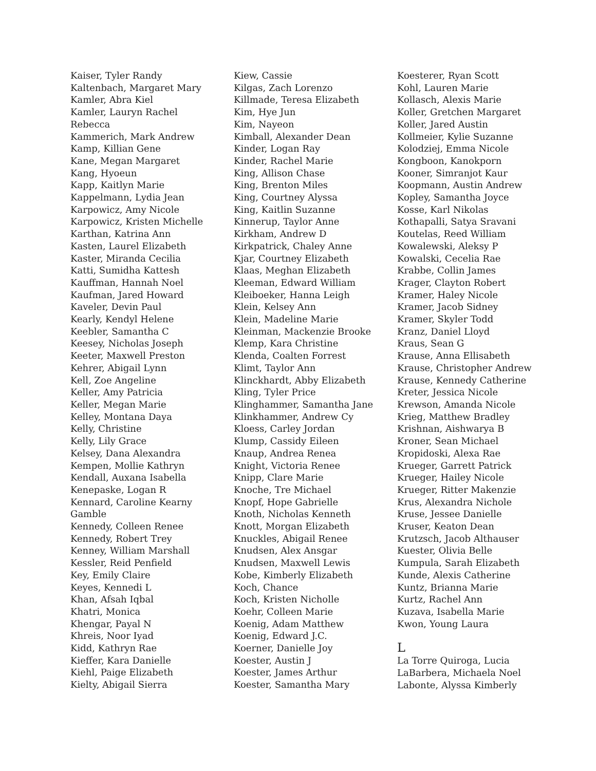Kaiser, Tyler Randy
Kaltenbach, Margaret Mary
Kamler, Abra Kiel
Kamler, Lauryn Rachel
Rebecca
Kammerich, Mark Andrew
Kamp, Killian Gene
Kane, Megan Margaret
Kang, Hyoeun
Kapp, Kaitlyn Marie
Kappelmann, Lydia Jean
Karpowicz, Amy Nicole
Karpowicz, Kristen Michelle
Karthan, Katrina Ann
Kasten, Laurel Elizabeth
Kaster, Miranda Cecilia
Katti, Sumidha Kattesh
Kauffman, Hannah Noel
Kaufman, Jared Howard
Kaveler, Devin Paul
Kearly, Kendyl Helene
Keebler, Samantha C
Keesey, Nicholas Joseph
Keeter, Maxwell Preston
Kehrer, Abigail Lynn
Kell, Zoe Angeline
Keller, Amy Patricia
Keller, Megan Marie
Kelley, Montana Daya
Kelly, Christine
Kelly, Lily Grace
Kelsey, Dana Alexandra
Kempen, Mollie Kathryn
Kendall, Auxana Isabella
Kenepaske, Logan R
Kennard, Caroline Kearny
Gamble
Kennedy, Colleen Renee
Kennedy, Robert Trey
Kenney, William Marshall
Kessler, Reid Penfield
Key, Emily Claire
Keyes, Kennedi L
Khan, Afsah Iqbal
Khatri, Monica
Khengar, Payal N
Khreis, Noor Iyad
Kidd, Kathryn Rae
Kieffer, Kara Danielle
Kiehl, Paige Elizabeth
Kielty, Abigail Sierra
Kiew, Cassie
Kilgas, Zach Lorenzo
Killmade, Teresa Elizabeth
Kim, Hye Jun
Kim, Nayeon
Kimball, Alexander Dean
Kinder, Logan Ray
Kinder, Rachel Marie
King, Allison Chase
King, Brenton Miles
King, Courtney Alyssa
King, Kaitlin Suzanne
Kinnerup, Taylor Anne
Kirkham, Andrew D
Kirkpatrick, Chaley Anne
Kjar, Courtney Elizabeth
Klaas, Meghan Elizabeth
Kleeman, Edward William
Kleiboeker, Hanna Leigh
Klein, Kelsey Ann
Klein, Madeline Marie
Kleinman, Mackenzie Brooke
Klemp, Kara Christine
Klenda, Coalten Forrest
Klimt, Taylor Ann
Klinckhardt, Abby Elizabeth
Kling, Tyler Price
Klinghammer, Samantha Jane
Klinkhammer, Andrew Cy
Kloess, Carley Jordan
Klump, Cassidy Eileen
Knaup, Andrea Renea
Knight, Victoria Renee
Knipp, Clare Marie
Knoche, Tre Michael
Knopf, Hope Gabrielle
Knoth, Nicholas Kenneth
Knott, Morgan Elizabeth
Knuckles, Abigail Renee
Knudsen, Alex Ansgar
Knudsen, Maxwell Lewis
Kobe, Kimberly Elizabeth
Koch, Chance
Koch, Kristen Nicholle
Koehr, Colleen Marie
Koenig, Adam Matthew
Koenig, Edward J.C.
Koerner, Danielle Joy
Koester, Austin J
Koester, James Arthur
Koester, Samantha Mary
Koesterer, Ryan Scott
Kohl, Lauren Marie
Kollasch, Alexis Marie
Koller, Gretchen Margaret
Koller, Jared Austin
Kollmeier, Kylie Suzanne
Kolodziej, Emma Nicole
Kongboon, Kanokporn
Kooner, Simranjot Kaur
Koopmann, Austin Andrew
Kopley, Samantha Joyce
Kosse, Karl Nikolas
Kothapalli, Satya Sravani
Koutelas, Reed William
Kowalewski, Aleksy P
Kowalski, Cecelia Rae
Krabbe, Collin James
Krager, Clayton Robert
Kramer, Haley Nicole
Kramer, Jacob Sidney
Kramer, Skyler Todd
Kranz, Daniel Lloyd
Kraus, Sean G
Krause, Anna Ellisabeth
Krause, Christopher Andrew
Krause, Kennedy Catherine
Kreter, Jessica Nicole
Krewson, Amanda Nicole
Krieg, Matthew Bradley
Krishnan, Aishwarya B
Kroner, Sean Michael
Kropidoski, Alexa Rae
Krueger, Garrett Patrick
Krueger, Hailey Nicole
Krueger, Ritter Makenzie
Krus, Alexandra Nichole
Kruse, Jessee Danielle
Kruser, Keaton Dean
Krutzsch, Jacob Althauser
Kuester, Olivia Belle
Kumpula, Sarah Elizabeth
Kunde, Alexis Catherine
Kuntz, Brianna Marie
Kurtz, Rachel Ann
Kuzava, Isabella Marie
Kwon, Young Laura
L
La Torre Quiroga, Lucia
LaBarbera, Michaela Noel
Labonte, Alyssa Kimberly